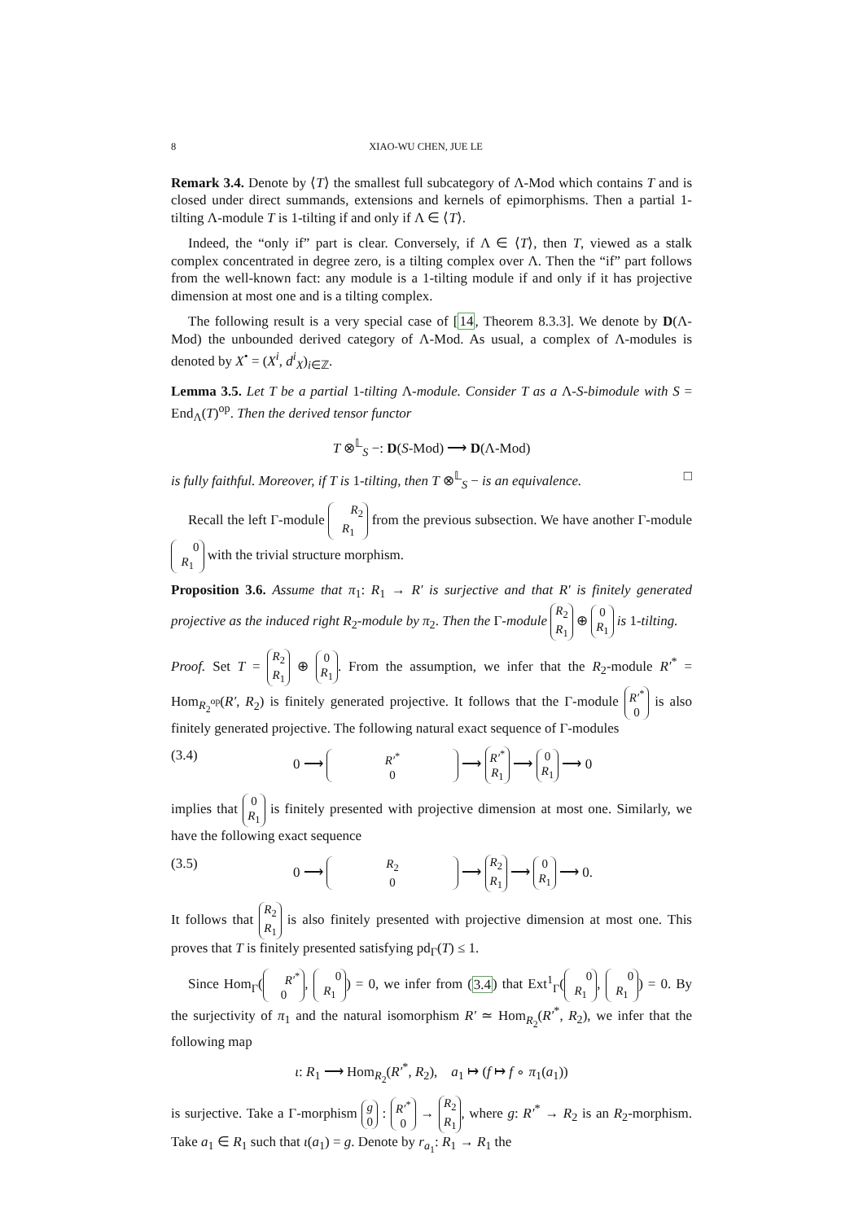8 XIAO-WU CHEN, JUE LE
Remark 3.4. Denote by ⟨T⟩ the smallest full subcategory of Λ-Mod which contains T and is closed under direct summands, extensions and kernels of epimorphisms. Then a partial 1-tilting Λ-module T is 1-tilting if and only if Λ ∈ ⟨T⟩.
Indeed, the “only if” part is clear. Conversely, if Λ ∈ ⟨T⟩, then T, viewed as a stalk complex concentrated in degree zero, is a tilting complex over Λ. Then the “if” part follows from the well-known fact: any module is a 1-tilting module if and only if it has projective dimension at most one and is a tilting complex.
The following result is a very special case of [14, Theorem 8.3.3]. We denote by D(Λ-Mod) the unbounded derived category of Λ-Mod. As usual, a complex of Λ-modules is denoted by X<sup>•</sup> = (X<sup>i</sup>, d<sup>i</sup><sub>X</sub>)<sub>i∈ℤ</sub>.
Lemma 3.5. Let T be a partial 1-tilting Λ-module. Consider T as a Λ-S-bimodule with S = End<sub>Λ</sub>(T)<sup>op</sup>. Then the derived tensor functor
T ⊗<sup>𝕃</sup><sub>S</sub> −: D(S-Mod) ⟶ D(Λ-Mod)
is fully faithful. Moreover, if T is 1-tilting, then T ⊗<sup>𝕃</sup><sub>S</sub> − is an equivalence. □
Recall the left Γ-module R<sub>2</sub>
R<sub>1</sub> from the previous subsection. We have another Γ-module 0
R<sub>1</sub> with the trivial structure morphism.
Proposition 3.6. Assume that π<sub>1</sub>: R<sub>1</sub> → R′ is surjective and that R′ is finitely generated projective as the induced right R<sub>2</sub>-module by π<sub>2</sub>. Then the Γ-module R<sub>2</sub>
R<sub>1</sub> ⊕ 0
R<sub>1</sub> is 1-tilting.
Proof. Set T = R<sub>2</sub>
R<sub>1</sub> ⊕ 0
R<sub>1</sub>. From the assumption, we infer that the R<sub>2</sub>-module R′<sup>*</sup> = Hom<sub>R<sub>2</sub><sup>op</sup></sub>(R′, R<sub>2</sub>) is finitely generated projective. It follows that the Γ-module R′<sup>*</sup>
0 is also finitely generated projective. The following natural exact sequence of Γ-modules
(3.4) 0 ⟶ R′<sup>*</sup>
0 ⟶ R′<sup>*</sup>
R<sub>1</sub> ⟶ 0
R<sub>1</sub> ⟶ 0
implies that 0
R<sub>1</sub> is finitely presented with projective dimension at most one. Similarly, we have the following exact sequence
(3.5) 0 ⟶ R<sub>2</sub>
0 ⟶ R<sub>2</sub>
R<sub>1</sub> ⟶ 0
R<sub>1</sub> ⟶ 0.
It follows that R<sub>2</sub>
R<sub>1</sub> is also finitely presented with projective dimension at most one. This proves that T is finitely presented satisfying pd<sub>Γ</sub>(T) ≤ 1.
Since Hom<sub>Γ</sub>(R′<sup>*</sup>
0, 0
R<sub>1</sub>) = 0, we infer from (3.4) that Ext<sup>1</sup><sub>Γ</sub>(0
R<sub>1</sub>, 0
R<sub>1</sub>) = 0. By the surjectivity of π<sub>1</sub> and the natural isomorphism R′ ≃ Hom<sub>R<sub>2</sub></sub>(R′<sup>*</sup>, R<sub>2</sub>), we infer that the following map
ι: R<sub>1</sub> ⟶ Hom<sub>R<sub>2</sub></sub>(R′<sup>*</sup>, R<sub>2</sub>), a<sub>1</sub> ↦ (f ↦ f ∘ π<sub>1</sub>(a<sub>1</sub>))
is surjective. Take a Γ-morphism g
0 : R′<sup>*</sup>
0 → R<sub>2</sub>
R<sub>1</sub>, where g: R′<sup>*</sup> → R<sub>2</sub> is an R<sub>2</sub>-morphism. Take a<sub>1</sub> ∈ R<sub>1</sub> such that ι(a<sub>1</sub>) = g. Denote by r<sub>a<sub>1</sub></sub>: R<sub>1</sub> → R<sub>1</sub> the